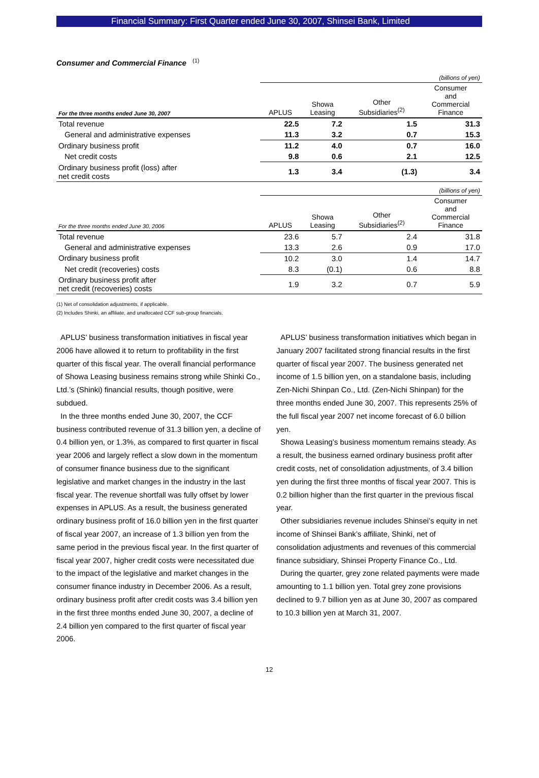Financial Summary: First Quarter ended June 30, 2007, Shinsei Bank, Limited
Consumer and Commercial Finance <sup>(1)</sup>
| | (billions of yen) | | | |
| For the three months ended June 30, 2007 | APLUS | Showa Leasing | Other Subsidiaries<sup>(2)</sup> | Consumer and Commercial Finance |
| Total revenue | 22.5 | 7.2 | 1.5 | 31.3 |
| General and administrative expenses | 11.3 | 3.2 | 0.7 | 15.3 |
| Ordinary business profit | 11.2 | 4.0 | 0.7 | 16.0 |
| Net credit costs | 9.8 | 0.6 | 2.1 | 12.5 |
| Ordinary business profit (loss) after net credit costs | 1.3 | 3.4 | (1.3) | 3.4 |
| | (billions of yen) | | | |
| For the three months ended June 30, 2006 | APLUS | Showa Leasing | Other Subsidiaries<sup>(2)</sup> | Consumer and Commercial Finance |
| Total revenue | 23.6 | 5.7 | 2.4 | 31.8 |
| General and administrative expenses | 13.3 | 2.6 | 0.9 | 17.0 |
| Ordinary business profit | 10.2 | 3.0 | 1.4 | 14.7 |
| Net credit (recoveries) costs | 8.3 | (0.1) | 0.6 | 8.8 |
| Ordinary business profit after net credit (recoveries) costs | 1.9 | 3.2 | 0.7 | 5.9 |
(1) Net of consolidation adjustments, if applicable.
(2) Includes Shinki, an affiliate, and unallocated CCF sub-group financials.
APLUS’ business transformation initiatives in fiscal year 2006 have allowed it to return to profitability in the first quarter of this fiscal year. The overall financial performance of Showa Leasing business remains strong while Shinki Co., Ltd.’s (Shinki) financial results, though positive, were subdued.
In the three months ended June 30, 2007, the CCF business contributed revenue of 31.3 billion yen, a decline of 0.4 billion yen, or 1.3%, as compared to first quarter in fiscal year 2006 and largely reflect a slow down in the momentum of consumer finance business due to the significant legislative and market changes in the industry in the last fiscal year. The revenue shortfall was fully offset by lower expenses in APLUS. As a result, the business generated ordinary business profit of 16.0 billion yen in the first quarter of fiscal year 2007, an increase of 1.3 billion yen from the same period in the previous fiscal year. In the first quarter of fiscal year 2007, higher credit costs were necessitated due to the impact of the legislative and market changes in the consumer finance industry in December 2006. As a result, ordinary business profit after credit costs was 3.4 billion yen in the first three months ended June 30, 2007, a decline of 2.4 billion yen compared to the first quarter of fiscal year 2006.
APLUS’ business transformation initiatives which began in January 2007 facilitated strong financial results in the first quarter of fiscal year 2007. The business generated net income of 1.5 billion yen, on a standalone basis, including Zen-Nichi Shinpan Co., Ltd. (Zen-Nichi Shinpan) for the three months ended June 30, 2007. This represents 25% of the full fiscal year 2007 net income forecast of 6.0 billion yen.
Showa Leasing’s business momentum remains steady. As a result, the business earned ordinary business profit after credit costs, net of consolidation adjustments, of 3.4 billion yen during the first three months of fiscal year 2007. This is 0.2 billion higher than the first quarter in the previous fiscal year.
Other subsidiaries revenue includes Shinsei’s equity in net income of Shinsei Bank’s affiliate, Shinki, net of consolidation adjustments and revenues of this commercial finance subsidiary, Shinsei Property Finance Co., Ltd.
During the quarter, grey zone related payments were made amounting to 1.1 billion yen. Total grey zone provisions declined to 9.7 billion yen as at June 30, 2007 as compared to 10.3 billion yen at March 31, 2007.
12